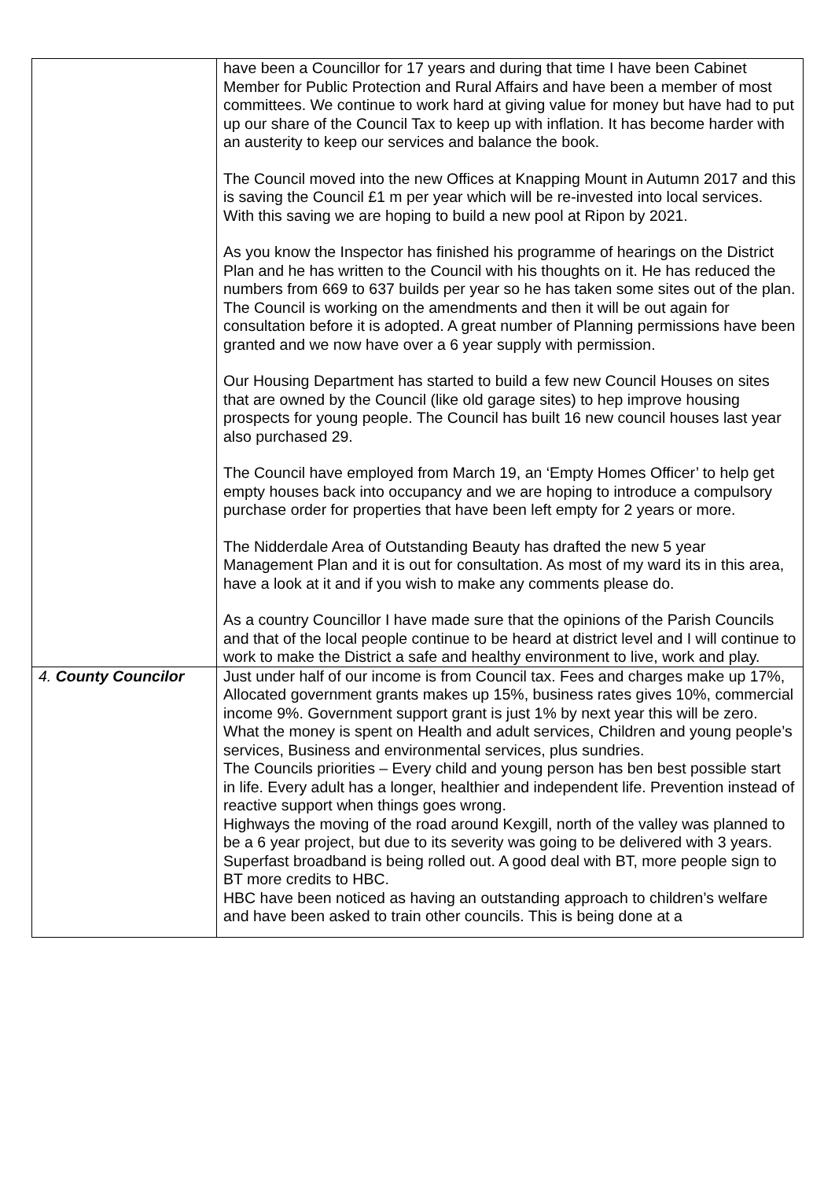| | have been a Councillor for 17 years and during that time I have been Cabinet Member for Public Protection and Rural Affairs and have been a member of most committees. We continue to work hard at giving value for money but have had to put up our share of the Council Tax to keep up with inflation. It has become harder with an austerity to keep our services and balance the book. The Council moved into the new Offices at Knapping Mount in Autumn 2017 and this is saving the Council £1 m per year which will be re-invested into local services. With this saving we are hoping to build a new pool at Ripon by 2021. As you know the Inspector has finished his programme of hearings on the District Plan and he has written to the Council with his thoughts on it. He has reduced the numbers from 669 to 637 builds per year so he has taken some sites out of the plan. The Council is working on the amendments and then it will be out again for consultation before it is adopted. A great number of Planning permissions have been granted and we now have over a 6 year supply with permission. Our Housing Department has started to build a few new Council Houses on sites that are owned by the Council (like old garage sites) to hep improve housing prospects for young people. The Council has built 16 new council houses last year also purchased 29. The Council have employed from March 19, an ‘Empty Homes Officer’ to help get empty houses back into occupancy and we are hoping to introduce a compulsory purchase order for properties that have been left empty for 2 years or more. The Nidderdale Area of Outstanding Beauty has drafted the new 5 year Management Plan and it is out for consultation. As most of my ward its in this area, have a look at it and if you wish to make any comments please do. As a country Councillor I have made sure that the opinions of the Parish Councils and that of the local people continue to be heard at district level and I will continue to work to make the District a safe and healthy environment to live, work and play. |
| 4. County Councilor | Just under half of our income is from Council tax. Fees and charges make up 17%, Allocated government grants makes up 15%, business rates gives 10%, commercial income 9%. Government support grant is just 1% by next year this will be zero. What the money is spent on Health and adult services, Children and young people’s services, Business and environmental services, plus sundries. The Councils priorities – Every child and young person has ben best possible start in life. Every adult has a longer, healthier and independent life. Prevention instead of reactive support when things goes wrong. Highways the moving of the road around Kexgill, north of the valley was planned to be a 6 year project, but due to its severity was going to be delivered with 3 years. Superfast broadband is being rolled out. A good deal with BT, more people sign to BT more credits to HBC. HBC have been noticed as having an outstanding approach to children’s welfare and have been asked to train other councils. This is being done at a |